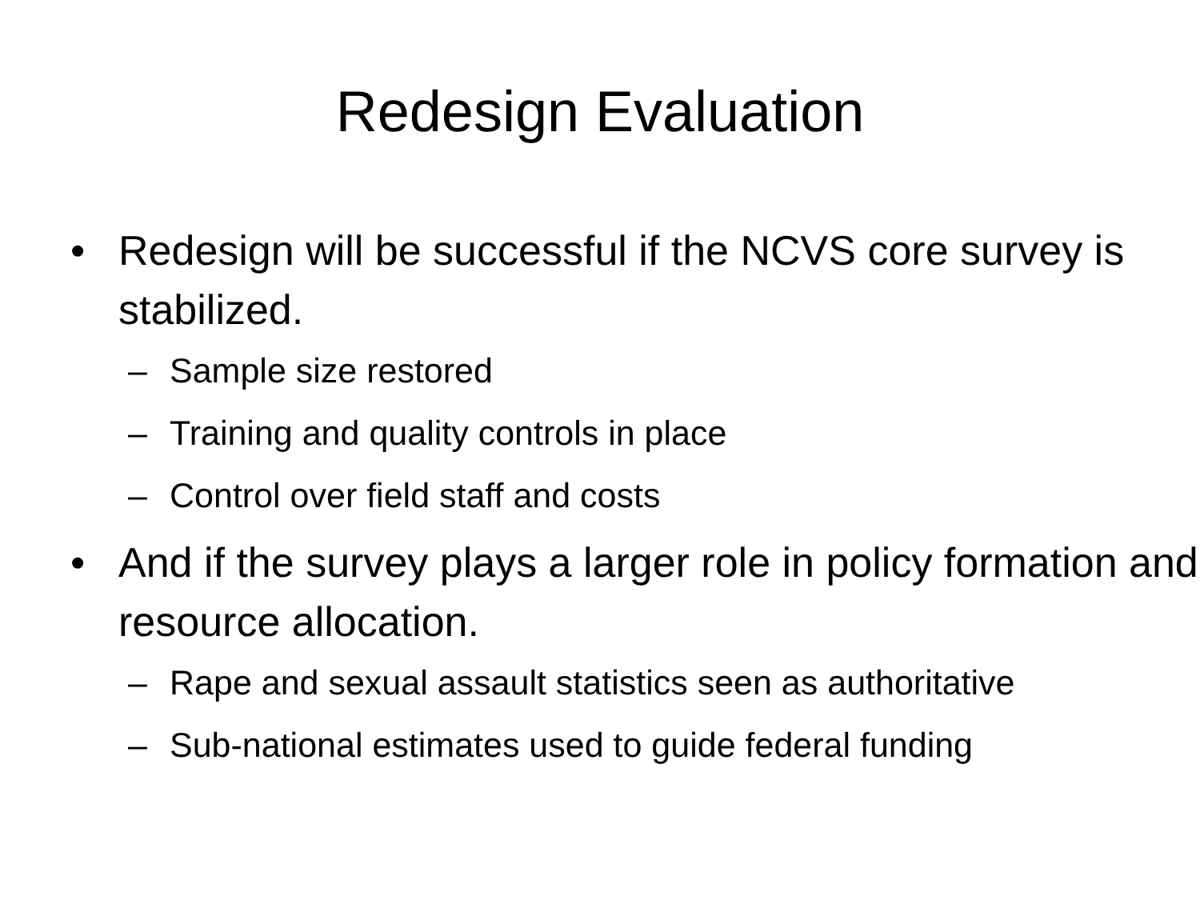Redesign Evaluation
• Redesign will be successful if the NCVS core survey is stabilized.
– Sample size restored
– Training and quality controls in place
– Control over field staff and costs
• And if the survey plays a larger role in policy formation and resource allocation.
– Rape and sexual assault statistics seen as authoritative
– Sub-national estimates used to guide federal funding